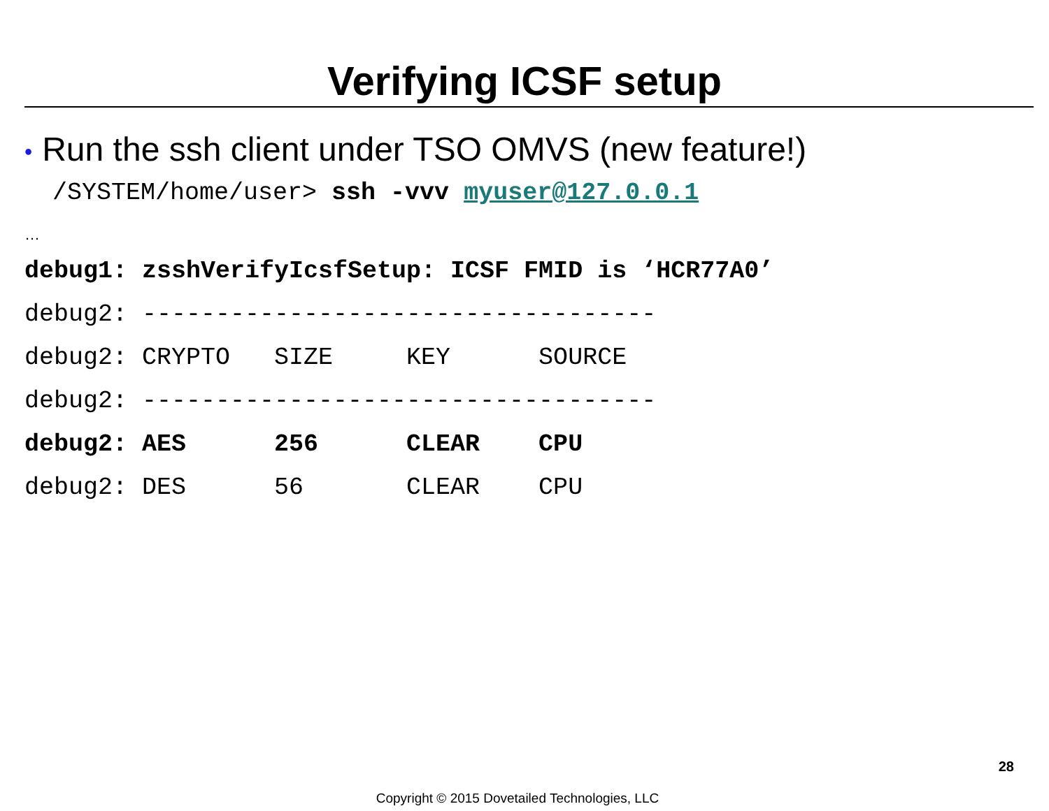Verifying ICSF setup
• Run the ssh client under TSO OMVS (new feature!)
/SYSTEM/home/user> ssh -vvv myuser@127.0.0.1
…
debug1: zsshVerifyIcsfSetup: ICSF FMID is ‘HCR77A0’ debug2: ----------------------------------- debug2: CRYPTO SIZE KEY SOURCE debug2: ----------------------------------- debug2: AES 256 CLEAR CPU debug2: DES 56 CLEAR CPU
28
Copyright © 2015 Dovetailed Technologies, LLC